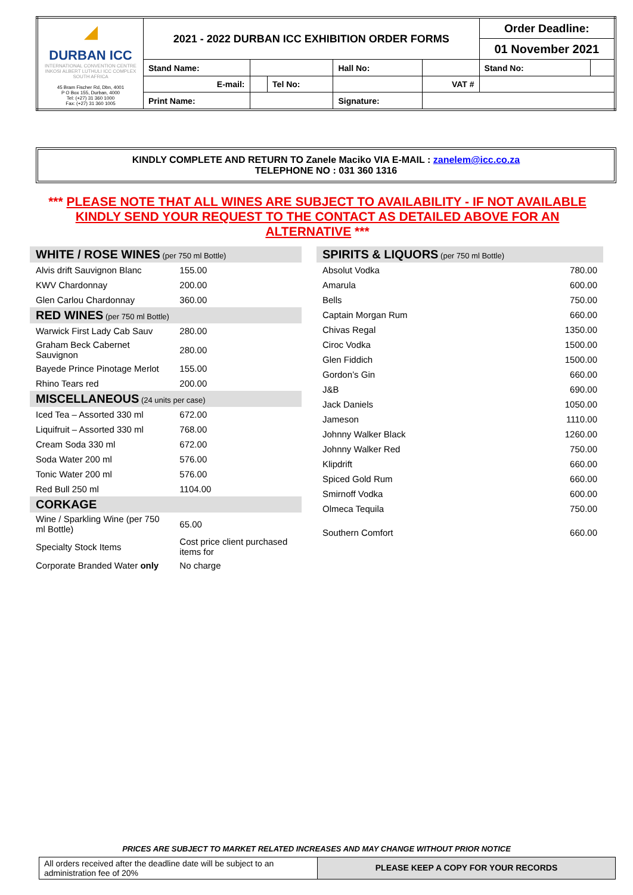| ◢ DURBAN ICC INTERNATIONAL CONVENTION CENTRE INKOSI ALBERT LUTHULI ICC COMPLEX SOUTH AFRICA 45 Bram Fischer Rd, Dbn, 4001 P O Box 155, Durban, 4000 Tel: (+27) 31 360 1000 Fax: (+27) 31 360 1005 | 2021 - 2022 DURBAN ICC EXHIBITION ORDER FORMS | | | | | Order Deadline: | |
| | | | | | | 01 November 2021 | |
| | Stand Name: | | | Hall No: | | Stand No: | |
| | E-mail: | | Tel No: | | VAT # | | |
| | Print Name: | | | Signature: | | | |
KINDLY COMPLETE AND RETURN TO Zanele Maciko VIA E-MAIL : zanelem@icc.co.za
TELEPHONE NO : 031 360 1316
*** PLEASE NOTE THAT ALL WINES ARE SUBJECT TO AVAILABILITY - IF NOT AVAILABLE KINDLY SEND YOUR REQUEST TO THE CONTACT AS DETAILED ABOVE FOR AN ALTERNATIVE ***
| WHITE / ROSE WINES (per 750 ml Bottle) | |
| Alvis drift Sauvignon Blanc | 155.00 |
| KWV Chardonnay | 200.00 |
| Glen Carlou Chardonnay | 360.00 |
| RED WINES (per 750 ml Bottle) | |
| Warwick First Lady Cab Sauv | 280.00 |
| Graham Beck Cabernet Sauvignon | 280.00 |
| Bayede Prince Pinotage Merlot | 155.00 |
| Rhino Tears red | 200.00 |
| MISCELLANEOUS (24 units per case) | |
| Iced Tea – Assorted 330 ml | 672.00 |
| Liquifruit – Assorted 330 ml | 768.00 |
| Cream Soda 330 ml | 672.00 |
| Soda Water 200 ml | 576.00 |
| Tonic Water 200 ml | 576.00 |
| Red Bull 250 ml | 1104.00 |
| CORKAGE | |
| Wine / Sparkling Wine (per 750 ml Bottle) | 65.00 |
| Specialty Stock Items | Cost price client purchased items for |
| Corporate Branded Water only | No charge |
| SPIRITS & LIQUORS (per 750 ml Bottle) | |
| Absolut Vodka | 780.00 |
| Amarula | 600.00 |
| Bells | 750.00 |
| Captain Morgan Rum | 660.00 |
| Chivas Regal | 1350.00 |
| Ciroc Vodka | 1500.00 |
| Glen Fiddich | 1500.00 |
| Gordon’s Gin | 660.00 |
| J&B | 690.00 |
| Jack Daniels | 1050.00 |
| Jameson | 1110.00 |
| Johnny Walker Black | 1260.00 |
| Johnny Walker Red | 750.00 |
| Klipdrift | 660.00 |
| Spiced Gold Rum | 660.00 |
| Smirnoff Vodka | 600.00 |
| Olmeca Tequila | 750.00 |
| Southern Comfort | 660.00 |
PRICES ARE SUBJECT TO MARKET RELATED INCREASES AND MAY CHANGE WITHOUT PRIOR NOTICE
All orders received after the deadline date will be subject to an administration fee of 20%
PLEASE KEEP A COPY FOR YOUR RECORDS